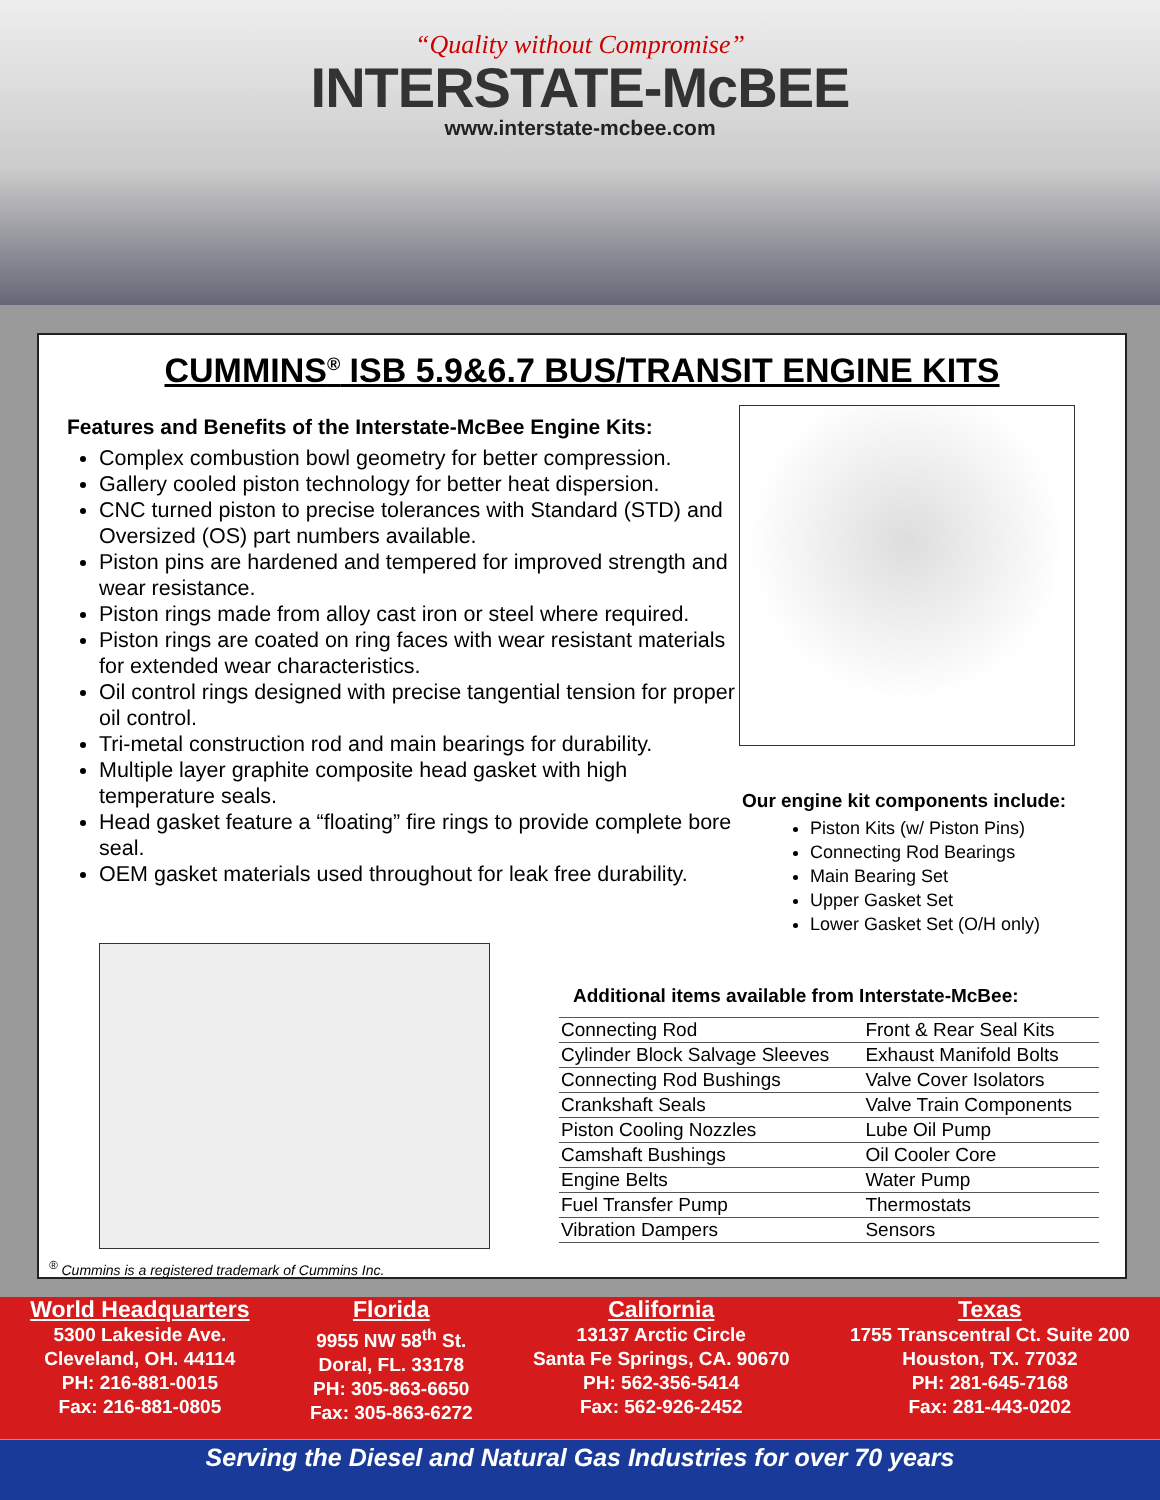“Quality without Compromise”
INTERSTATE-McBEE
www.interstate-mcbee.com
CUMMINS<sup>®</sup> ISB 5.9&6.7 BUS/TRANSIT ENGINE KITS
Features and Benefits of the Interstate-McBee Engine Kits:
Complex combustion bowl geometry for better compression.
Gallery cooled piston technology for better heat dispersion.
CNC turned piston to precise tolerances with Standard (STD) and Oversized (OS) part numbers available.
Piston pins are hardened and tempered for improved strength and wear resistance.
Piston rings made from alloy cast iron or steel where required.
Piston rings are coated on ring faces with wear resistant materials for extended wear characteristics.
Oil control rings designed with precise tangential tension for proper oil control.
Tri-metal construction rod and main bearings for durability.
Multiple layer graphite composite head gasket with high temperature seals.
Head gasket feature a “floating” fire rings to provide complete bore seal.
OEM gasket materials used throughout for leak free durability.
Our engine kit components include:
Piston Kits (w/ Piston Pins)
Connecting Rod Bearings
Main Bearing Set
Upper Gasket Set
Lower Gasket Set (O/H only)
Additional items available from Interstate-McBee:
| Connecting Rod | Front & Rear Seal Kits |
| Cylinder Block Salvage Sleeves | Exhaust Manifold Bolts |
| Connecting Rod Bushings | Valve Cover Isolators |
| Crankshaft Seals | Valve Train Components |
| Piston Cooling Nozzles | Lube Oil Pump |
| Camshaft Bushings | Oil Cooler Core |
| Engine Belts | Water Pump |
| Fuel Transfer Pump | Thermostats |
| Vibration Dampers | Sensors |
<sup>®</sup> Cummins is a registered trademark of Cummins Inc.
World Headquarters
5300 Lakeside Ave.
Cleveland, OH. 44114
PH: 216-881-0015
Fax: 216-881-0805
Florida
9955 NW 58<sup>th</sup> St.
Doral, FL. 33178
PH: 305-863-6650
Fax: 305-863-6272
California
13137 Arctic Circle
Santa Fe Springs, CA. 90670
PH: 562-356-5414
Fax: 562-926-2452
Texas
1755 Transcentral Ct. Suite 200
Houston, TX. 77032
PH: 281-645-7168
Fax: 281-443-0202
Serving the Diesel and Natural Gas Industries for over 70 years